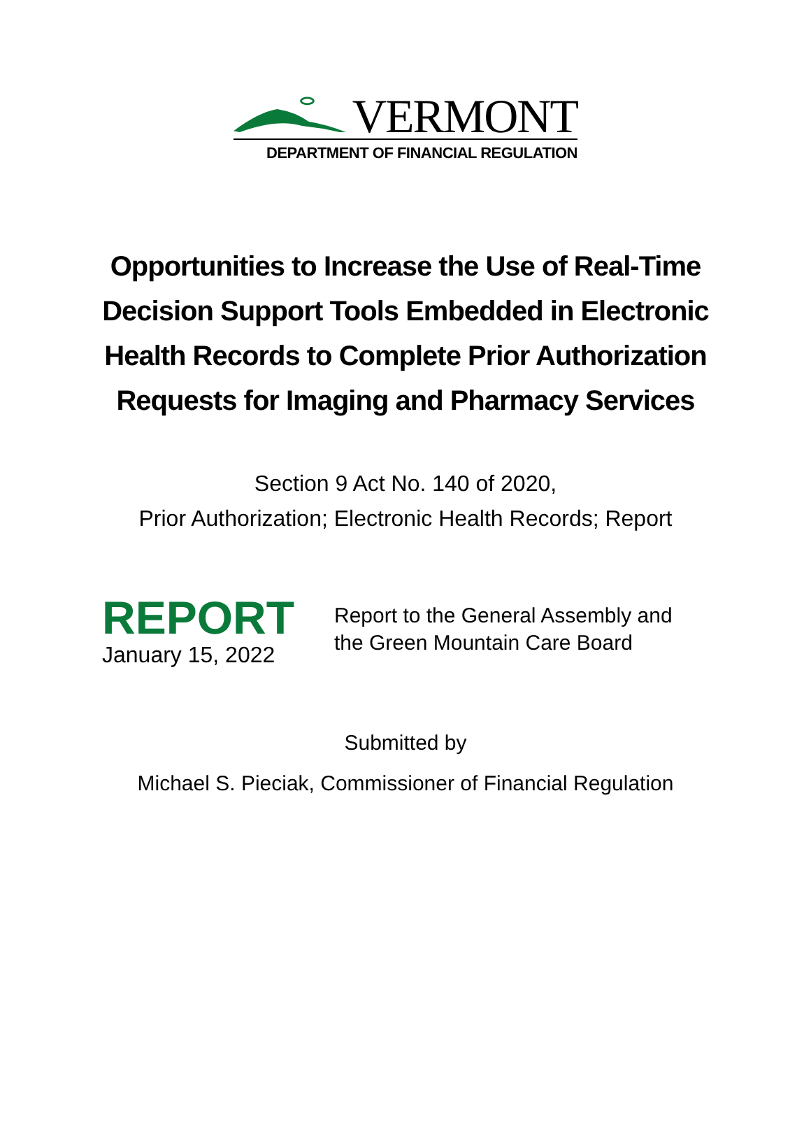VERMONT
DEPARTMENT OF FINANCIAL REGULATION
Opportunities to Increase the Use of Real-Time
Decision Support Tools Embedded in Electronic
Health Records to Complete Prior Authorization
Requests for Imaging and Pharmacy Services
Section 9 Act No. 140 of 2020,
Prior Authorization; Electronic Health Records; Report
REPORT
January 15, 2022
Report to the General Assembly and
the Green Mountain Care Board
Submitted by
Michael S. Pieciak, Commissioner of Financial Regulation